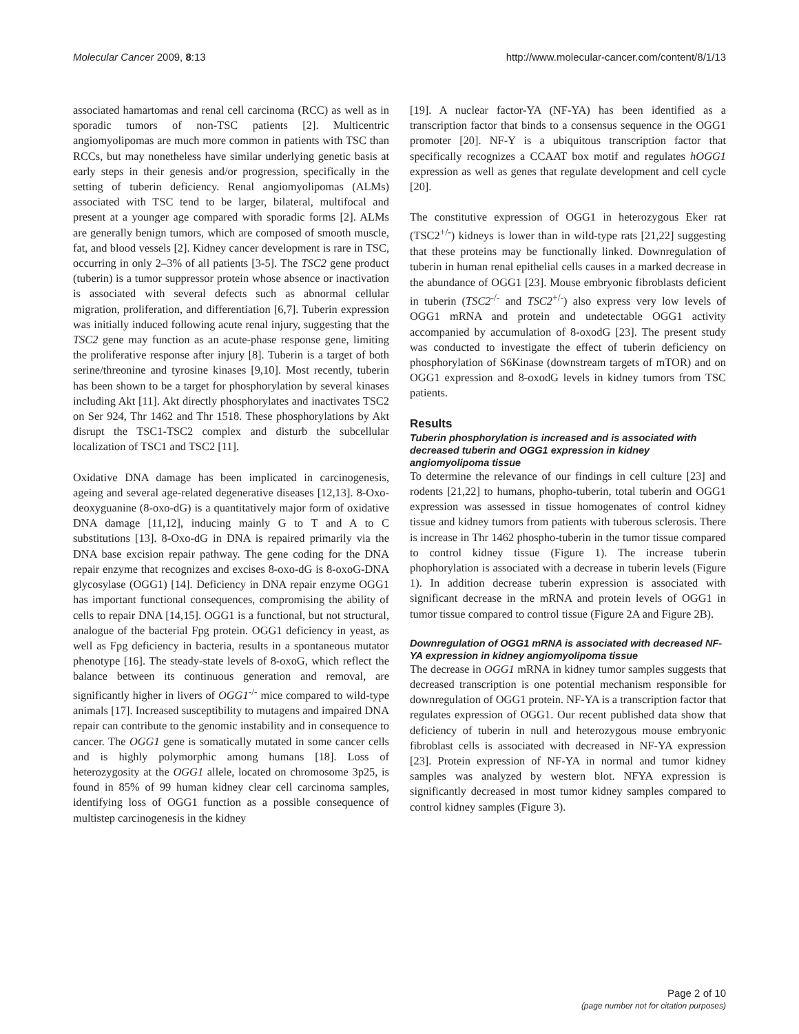Molecular Cancer 2009, 8:13 http://www.molecular-cancer.com/content/8/1/13
associated hamartomas and renal cell carcinoma (RCC) as well as in sporadic tumors of non-TSC patients [2]. Multicentric angiomyolipomas are much more common in patients with TSC than RCCs, but may nonetheless have similar underlying genetic basis at early steps in their genesis and/or progression, specifically in the setting of tuberin deficiency. Renal angiomyolipomas (ALMs) associated with TSC tend to be larger, bilateral, multifocal and present at a younger age compared with sporadic forms [2]. ALMs are generally benign tumors, which are composed of smooth muscle, fat, and blood vessels [2]. Kidney cancer development is rare in TSC, occurring in only 2–3% of all patients [3-5]. The TSC2 gene product (tuberin) is a tumor suppressor protein whose absence or inactivation is associated with several defects such as abnormal cellular migration, proliferation, and differentiation [6,7]. Tuberin expression was initially induced following acute renal injury, suggesting that the TSC2 gene may function as an acute-phase response gene, limiting the proliferative response after injury [8]. Tuberin is a target of both serine/threonine and tyrosine kinases [9,10]. Most recently, tuberin has been shown to be a target for phosphorylation by several kinases including Akt [11]. Akt directly phosphorylates and inactivates TSC2 on Ser 924, Thr 1462 and Thr 1518. These phosphorylations by Akt disrupt the TSC1-TSC2 complex and disturb the subcellular localization of TSC1 and TSC2 [11].
Oxidative DNA damage has been implicated in carcinogenesis, ageing and several age-related degenerative diseases [12,13]. 8-Oxo-deoxyguanine (8-oxo-dG) is a quantitatively major form of oxidative DNA damage [11,12], inducing mainly G to T and A to C substitutions [13]. 8-Oxo-dG in DNA is repaired primarily via the DNA base excision repair pathway. The gene coding for the DNA repair enzyme that recognizes and excises 8-oxo-dG is 8-oxoG-DNA glycosylase (OGG1) [14]. Deficiency in DNA repair enzyme OGG1 has important functional consequences, compromising the ability of cells to repair DNA [14,15]. OGG1 is a functional, but not structural, analogue of the bacterial Fpg protein. OGG1 deficiency in yeast, as well as Fpg deficiency in bacteria, results in a spontaneous mutator phenotype [16]. The steady-state levels of 8-oxoG, which reflect the balance between its continuous generation and removal, are significantly higher in livers of OGG1<sup>-/-</sup> mice compared to wild-type animals [17]. Increased susceptibility to mutagens and impaired DNA repair can contribute to the genomic instability and in consequence to cancer. The OGG1 gene is somatically mutated in some cancer cells and is highly polymorphic among humans [18]. Loss of heterozygosity at the OGG1 allele, located on chromosome 3p25, is found in 85% of 99 human kidney clear cell carcinoma samples, identifying loss of OGG1 function as a possible consequence of multistep carcinogenesis in the kidney
[19]. A nuclear factor-YA (NF-YA) has been identified as a transcription factor that binds to a consensus sequence in the OGG1 promoter [20]. NF-Y is a ubiquitous transcription factor that specifically recognizes a CCAAT box motif and regulates hOGG1 expression as well as genes that regulate development and cell cycle [20].
The constitutive expression of OGG1 in heterozygous Eker rat (TSC2<sup>+/-</sup>) kidneys is lower than in wild-type rats [21,22] suggesting that these proteins may be functionally linked. Downregulation of tuberin in human renal epithelial cells causes in a marked decrease in the abundance of OGG1 [23]. Mouse embryonic fibroblasts deficient in tuberin (TSC2<sup>-/-</sup> and TSC2<sup>+/-</sup>) also express very low levels of OGG1 mRNA and protein and undetectable OGG1 activity accompanied by accumulation of 8-oxodG [23]. The present study was conducted to investigate the effect of tuberin deficiency on phosphorylation of S6Kinase (downstream targets of mTOR) and on OGG1 expression and 8-oxodG levels in kidney tumors from TSC patients.
Results
Tuberin phosphorylation is increased and is associated with decreased tuberin and OGG1 expression in kidney angiomyolipoma tissue
To determine the relevance of our findings in cell culture [23] and rodents [21,22] to humans, phopho-tuberin, total tuberin and OGG1 expression was assessed in tissue homogenates of control kidney tissue and kidney tumors from patients with tuberous sclerosis. There is increase in Thr 1462 phospho-tuberin in the tumor tissue compared to control kidney tissue (Figure 1). The increase tuberin phophorylation is associated with a decrease in tuberin levels (Figure 1). In addition decrease tuberin expression is associated with significant decrease in the mRNA and protein levels of OGG1 in tumor tissue compared to control tissue (Figure 2A and Figure 2B).
Downregulation of OGG1 mRNA is associated with decreased NF-YA expression in kidney angiomyolipoma tissue
The decrease in OGG1 mRNA in kidney tumor samples suggests that decreased transcription is one potential mechanism responsible for downregulation of OGG1 protein. NF-YA is a transcription factor that regulates expression of OGG1. Our recent published data show that deficiency of tuberin in null and heterozygous mouse embryonic fibroblast cells is associated with decreased in NF-YA expression [23]. Protein expression of NF-YA in normal and tumor kidney samples was analyzed by western blot. NFYA expression is significantly decreased in most tumor kidney samples compared to control kidney samples (Figure 3).
Page 2 of 10
(page number not for citation purposes)